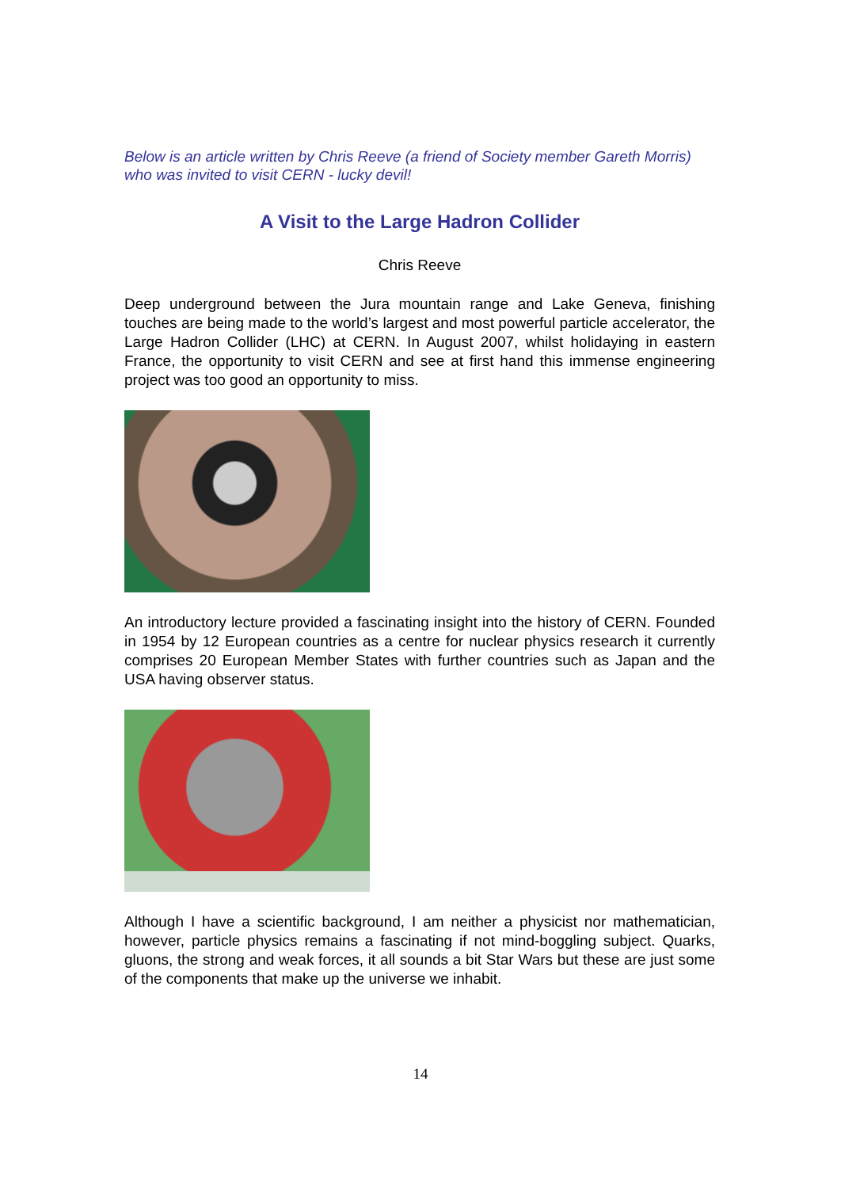Below is an article written by Chris Reeve (a friend of Society member Gareth Morris) who was invited to visit CERN - lucky devil!
A Visit to the Large Hadron Collider
Chris Reeve
Deep underground between the Jura mountain range and Lake Geneva, finishing touches are being made to the world’s largest and most powerful particle accelerator, the Large Hadron Collider (LHC) at CERN. In August 2007, whilst holidaying in eastern France, the opportunity to visit CERN and see at first hand this immense engineering project was too good an opportunity to miss.
An introductory lecture provided a fascinating insight into the history of CERN. Founded in 1954 by 12 European countries as a centre for nuclear physics research it currently comprises 20 European Member States with further countries such as Japan and the USA having observer status.
Although I have a scientific background, I am neither a physicist nor mathematician, however, particle physics remains a fascinating if not mind-boggling subject. Quarks, gluons, the strong and weak forces, it all sounds a bit Star Wars but these are just some of the components that make up the universe we inhabit.
14